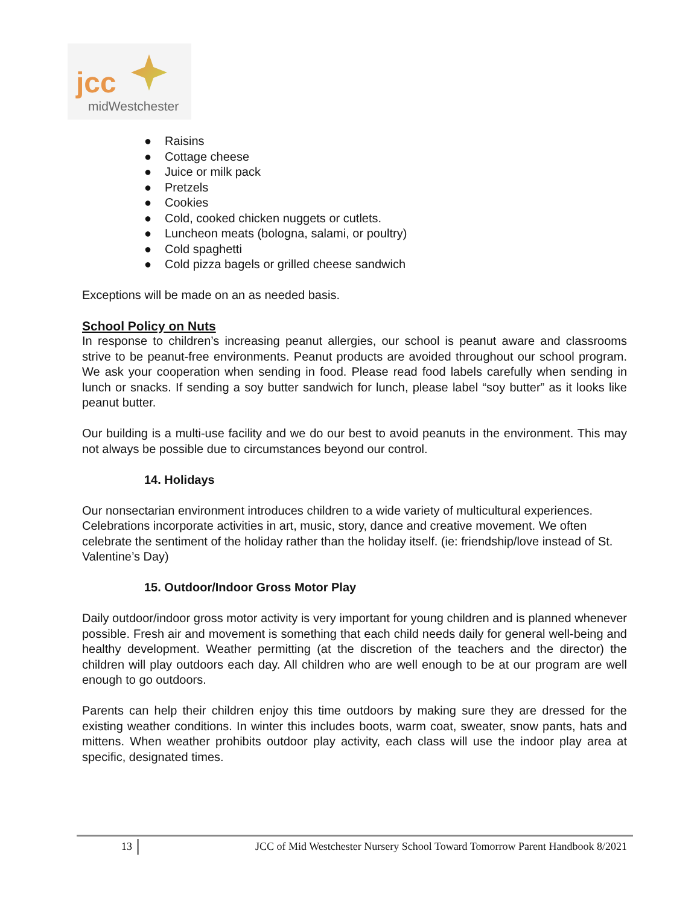jcc
midWestchester
● Raisins
● Cottage cheese
● Juice or milk pack
● Pretzels
● Cookies
● Cold, cooked chicken nuggets or cutlets.
● Luncheon meats (bologna, salami, or poultry)
● Cold spaghetti
● Cold pizza bagels or grilled cheese sandwich
Exceptions will be made on an as needed basis.
School Policy on Nuts
In response to children’s increasing peanut allergies, our school is peanut aware and classrooms strive to be peanut-free environments. Peanut products are avoided throughout our school program. We ask your cooperation when sending in food. Please read food labels carefully when sending in lunch or snacks. If sending a soy butter sandwich for lunch, please label “soy butter” as it looks like peanut butter.
Our building is a multi-use facility and we do our best to avoid peanuts in the environment. This may not always be possible due to circumstances beyond our control.
14. Holidays
Our nonsectarian environment introduces children to a wide variety of multicultural experiences. Celebrations incorporate activities in art, music, story, dance and creative movement. We often celebrate the sentiment of the holiday rather than the holiday itself. (ie: friendship/love instead of St. Valentine’s Day)
15. Outdoor/Indoor Gross Motor Play
Daily outdoor/indoor gross motor activity is very important for young children and is planned whenever possible. Fresh air and movement is something that each child needs daily for general well-being and healthy development. Weather permitting (at the discretion of the teachers and the director) the children will play outdoors each day. All children who are well enough to be at our program are well enough to go outdoors.
Parents can help their children enjoy this time outdoors by making sure they are dressed for the existing weather conditions. In winter this includes boots, warm coat, sweater, snow pants, hats and mittens. When weather prohibits outdoor play activity, each class will use the indoor play area at specific, designated times.
13 JCC of Mid Westchester Nursery School Toward Tomorrow Parent Handbook 8/2021